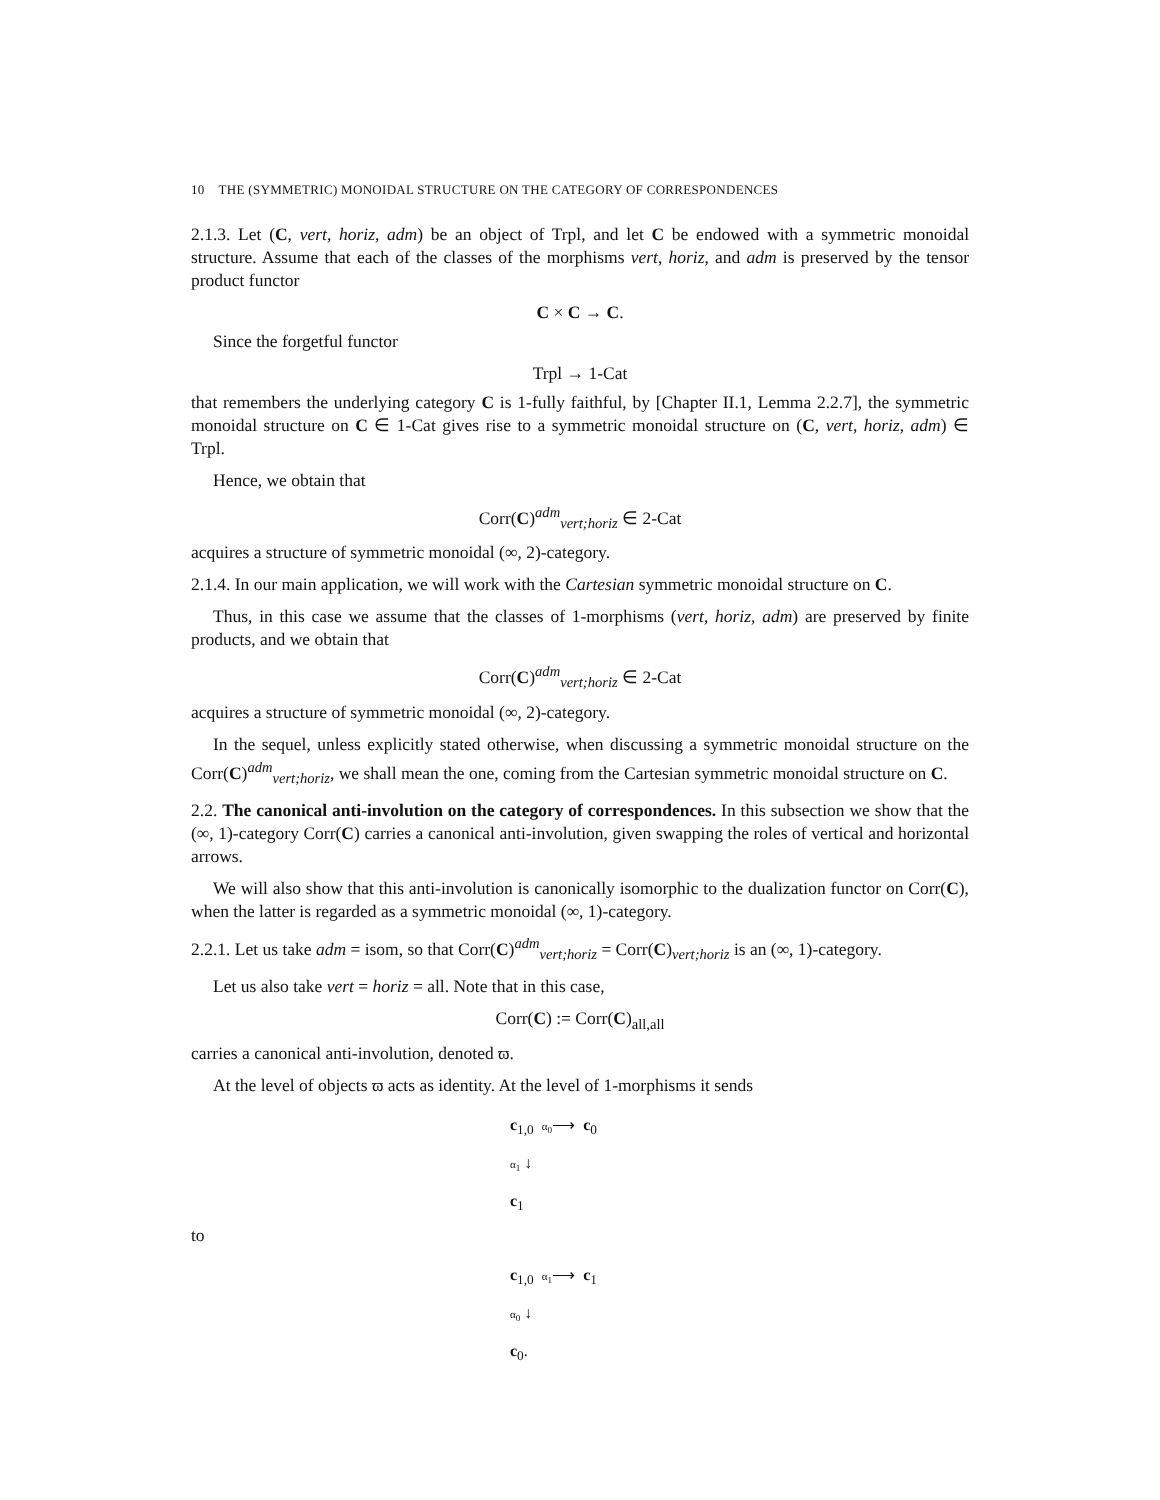10 THE (SYMMETRIC) MONOIDAL STRUCTURE ON THE CATEGORY OF CORRESPONDENCES
2.1.3. Let (C, vert, horiz, adm) be an object of Trpl, and let C be endowed with a symmetric monoidal structure. Assume that each of the classes of the morphisms vert, horiz, and adm is preserved by the tensor product functor
C × C → C.
Since the forgetful functor
Trpl → 1-Cat
that remembers the underlying category C is 1-fully faithful, by [Chapter II.1, Lemma 2.2.7], the symmetric monoidal structure on C ∈ 1-Cat gives rise to a symmetric monoidal structure on (C, vert, horiz, adm) ∈ Trpl.
Hence, we obtain that
Corr(C)<sup>adm</sup><sub>vert;horiz</sub> ∈ 2-Cat
acquires a structure of symmetric monoidal (∞, 2)-category.
2.1.4. In our main application, we will work with the Cartesian symmetric monoidal structure on C.
Thus, in this case we assume that the classes of 1-morphisms (vert, horiz, adm) are preserved by finite products, and we obtain that
Corr(C)<sup>adm</sup><sub>vert;horiz</sub> ∈ 2-Cat
acquires a structure of symmetric monoidal (∞, 2)-category.
In the sequel, unless explicitly stated otherwise, when discussing a symmetric monoidal structure on the Corr(C)<sup>adm</sup><sub>vert;horiz</sub>, we shall mean the one, coming from the Cartesian symmetric monoidal structure on C.
2.2. The canonical anti-involution on the category of correspondences. In this subsection we show that the (∞, 1)-category Corr(C) carries a canonical anti-involution, given swapping the roles of vertical and horizontal arrows.
We will also show that this anti-involution is canonically isomorphic to the dualization functor on Corr(C), when the latter is regarded as a symmetric monoidal (∞, 1)-category.
2.2.1. Let us take adm = isom, so that Corr(C)<sup>adm</sup><sub>vert;horiz</sub> = Corr(C)<sub>vert;horiz</sub> is an (∞, 1)-category.
Let us also take vert = horiz = all. Note that in this case,
Corr(C) := Corr(C)<sub>all,all</sub>
carries a canonical anti-involution, denoted ϖ.
At the level of objects ϖ acts as identity. At the level of 1-morphisms it sends
c<sub>1,0</sub> α<sub>0</sub>⟶ c<sub>0</sub>
α<sub>1</sub> ↓
c<sub>1</sub>
to
c<sub>1,0</sub> α<sub>1</sub>⟶ c<sub>1</sub>
α<sub>0</sub> ↓
c<sub>0</sub>.